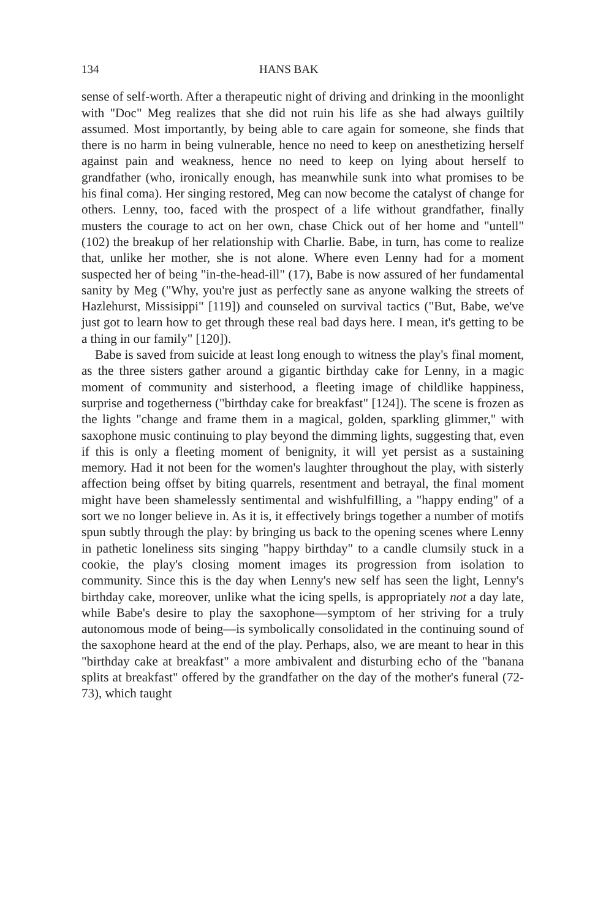134 HANS BAK
sense of self-worth. After a therapeutic night of driving and drinking in the moonlight with "Doc" Meg realizes that she did not ruin his life as she had always guiltily assumed. Most importantly, by being able to care again for someone, she finds that there is no harm in being vulnerable, hence no need to keep on anesthetizing herself against pain and weakness, hence no need to keep on lying about herself to grandfather (who, ironically enough, has meanwhile sunk into what promises to be his final coma). Her singing restored, Meg can now become the catalyst of change for others. Lenny, too, faced with the prospect of a life without grandfather, finally musters the courage to act on her own, chase Chick out of her home and "untell" (102) the breakup of her relationship with Charlie. Babe, in turn, has come to realize that, unlike her mother, she is not alone. Where even Lenny had for a moment suspected her of being "in-the-head-ill" (17), Babe is now assured of her fundamental sanity by Meg ("Why, you're just as perfectly sane as anyone walking the streets of Hazlehurst, Missisippi" [119]) and counseled on survival tactics ("But, Babe, we've just got to learn how to get through these real bad days here. I mean, it's getting to be a thing in our family" [120]).
Babe is saved from suicide at least long enough to witness the play's final moment, as the three sisters gather around a gigantic birthday cake for Lenny, in a magic moment of community and sisterhood, a fleeting image of childlike happiness, surprise and togetherness ("birthday cake for breakfast" [124]). The scene is frozen as the lights "change and frame them in a magical, golden, sparkling glimmer," with saxophone music continuing to play beyond the dimming lights, suggesting that, even if this is only a fleeting moment of benignity, it will yet persist as a sustaining memory. Had it not been for the women's laughter throughout the play, with sisterly affection being offset by biting quarrels, resentment and betrayal, the final moment might have been shamelessly sentimental and wishfulfilling, a "happy ending" of a sort we no longer believe in. As it is, it effectively brings together a number of motifs spun subtly through the play: by bringing us back to the opening scenes where Lenny in pathetic loneliness sits singing "happy birthday" to a candle clumsily stuck in a cookie, the play's closing moment images its progression from isolation to community. Since this is the day when Lenny's new self has seen the light, Lenny's birthday cake, moreover, unlike what the icing spells, is appropriately not a day late, while Babe's desire to play the saxophone—symptom of her striving for a truly autonomous mode of being—is symbolically consolidated in the continuing sound of the saxophone heard at the end of the play. Perhaps, also, we are meant to hear in this "birthday cake at breakfast" a more ambivalent and disturbing echo of the "banana splits at breakfast" offered by the grandfather on the day of the mother's funeral (72-73), which taught